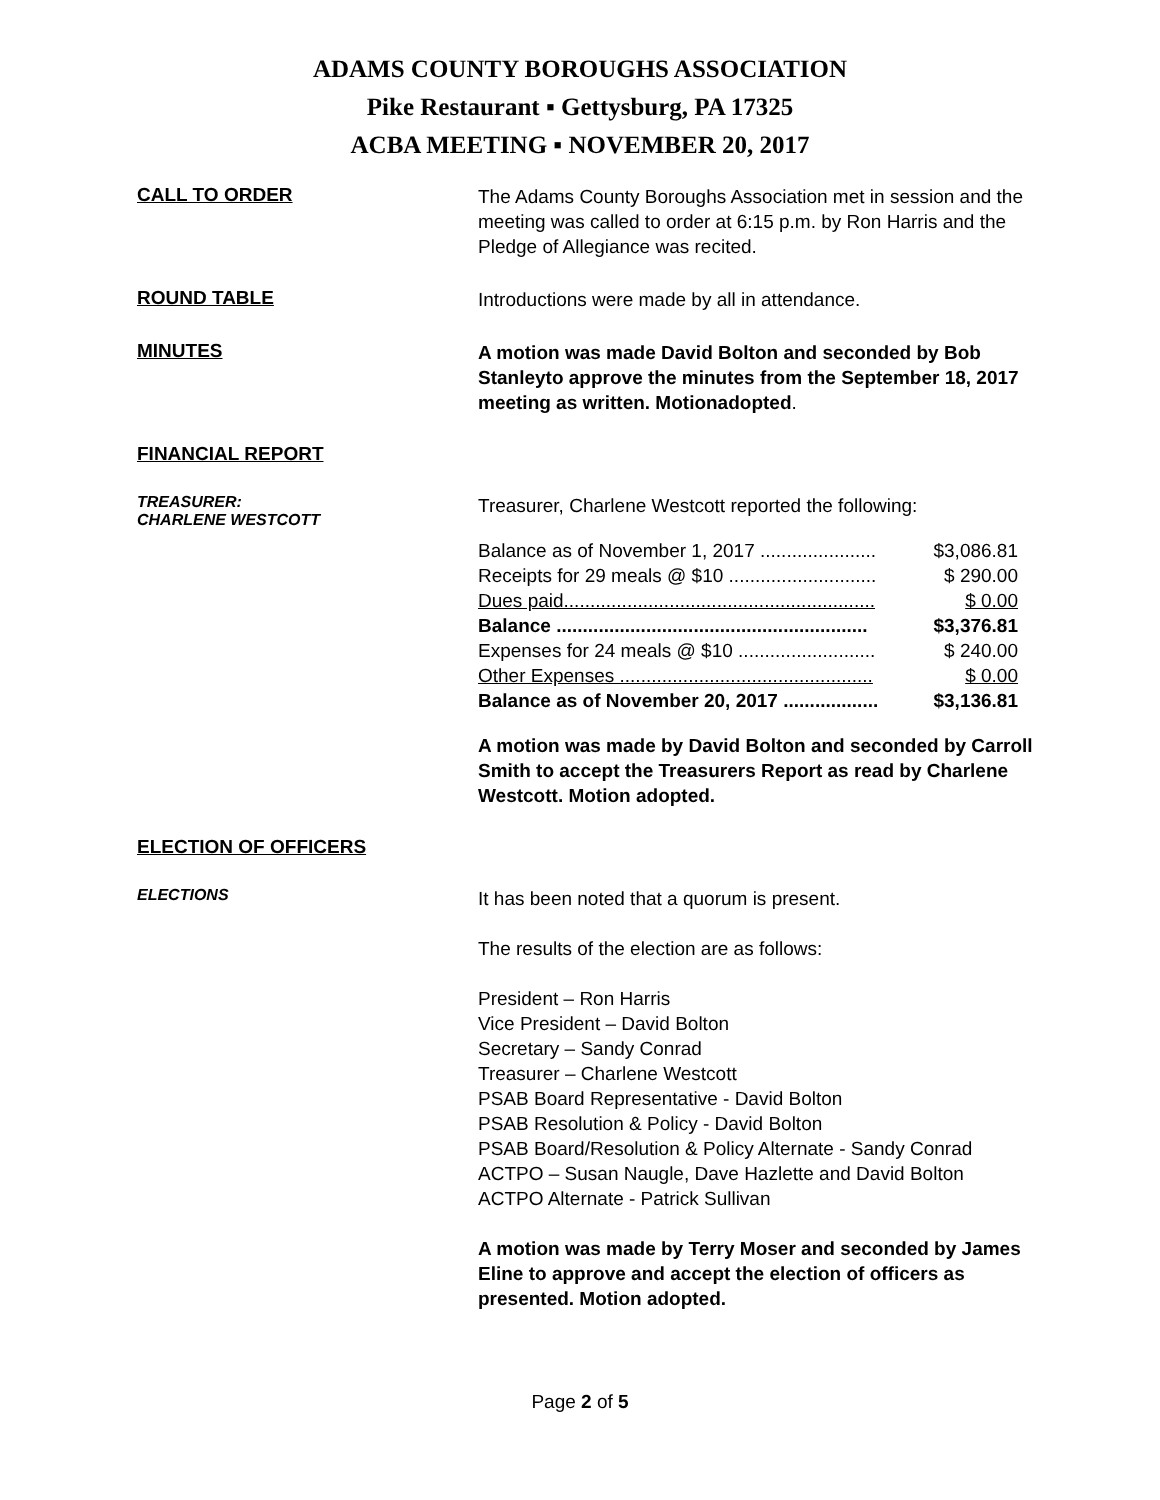ADAMS COUNTY BOROUGHS ASSOCIATION
Pike Restaurant ▪ Gettysburg, PA 17325
ACBA MEETING ▪ NOVEMBER 20, 2017
CALL TO ORDER
The Adams County Boroughs Association met in session and the meeting was called to order at 6:15 p.m. by Ron Harris and the Pledge of Allegiance was recited.
ROUND TABLE
Introductions were made by all in attendance.
MINUTES
A motion was made David Bolton and seconded by Bob Stanleyto approve the minutes from the September 18, 2017 meeting as written. Motionadopted.
FINANCIAL REPORT
TREASURER:
CHARLENE WESTCOTT
Treasurer, Charlene Westcott reported the following:
Balance as of November 1, 2017 ...................... $3,086.81
Receipts for 29 meals @ $10 ............................ $ 290.00
Dues paid........................................................... $ 0.00
Balance ........................................................... $3,376.81
Expenses for 24 meals @ $10 .......................... $ 240.00
Other Expenses ................................................ $ 0.00
Balance as of November 20, 2017 .................. $3,136.81
A motion was made by David Bolton and seconded by Carroll Smith to accept the Treasurers Report as read by Charlene Westcott. Motion adopted.
ELECTION OF OFFICERS
ELECTIONS
It has been noted that a quorum is present.
The results of the election are as follows:
President – Ron Harris
Vice President – David Bolton
Secretary – Sandy Conrad
Treasurer – Charlene Westcott
PSAB Board Representative - David Bolton
PSAB Resolution & Policy - David Bolton
PSAB Board/Resolution & Policy Alternate - Sandy Conrad
ACTPO – Susan Naugle, Dave Hazlette and David Bolton
ACTPO Alternate - Patrick Sullivan
A motion was made by Terry Moser and seconded by James Eline to approve and accept the election of officers as presented. Motion adopted.
Page 2 of 5